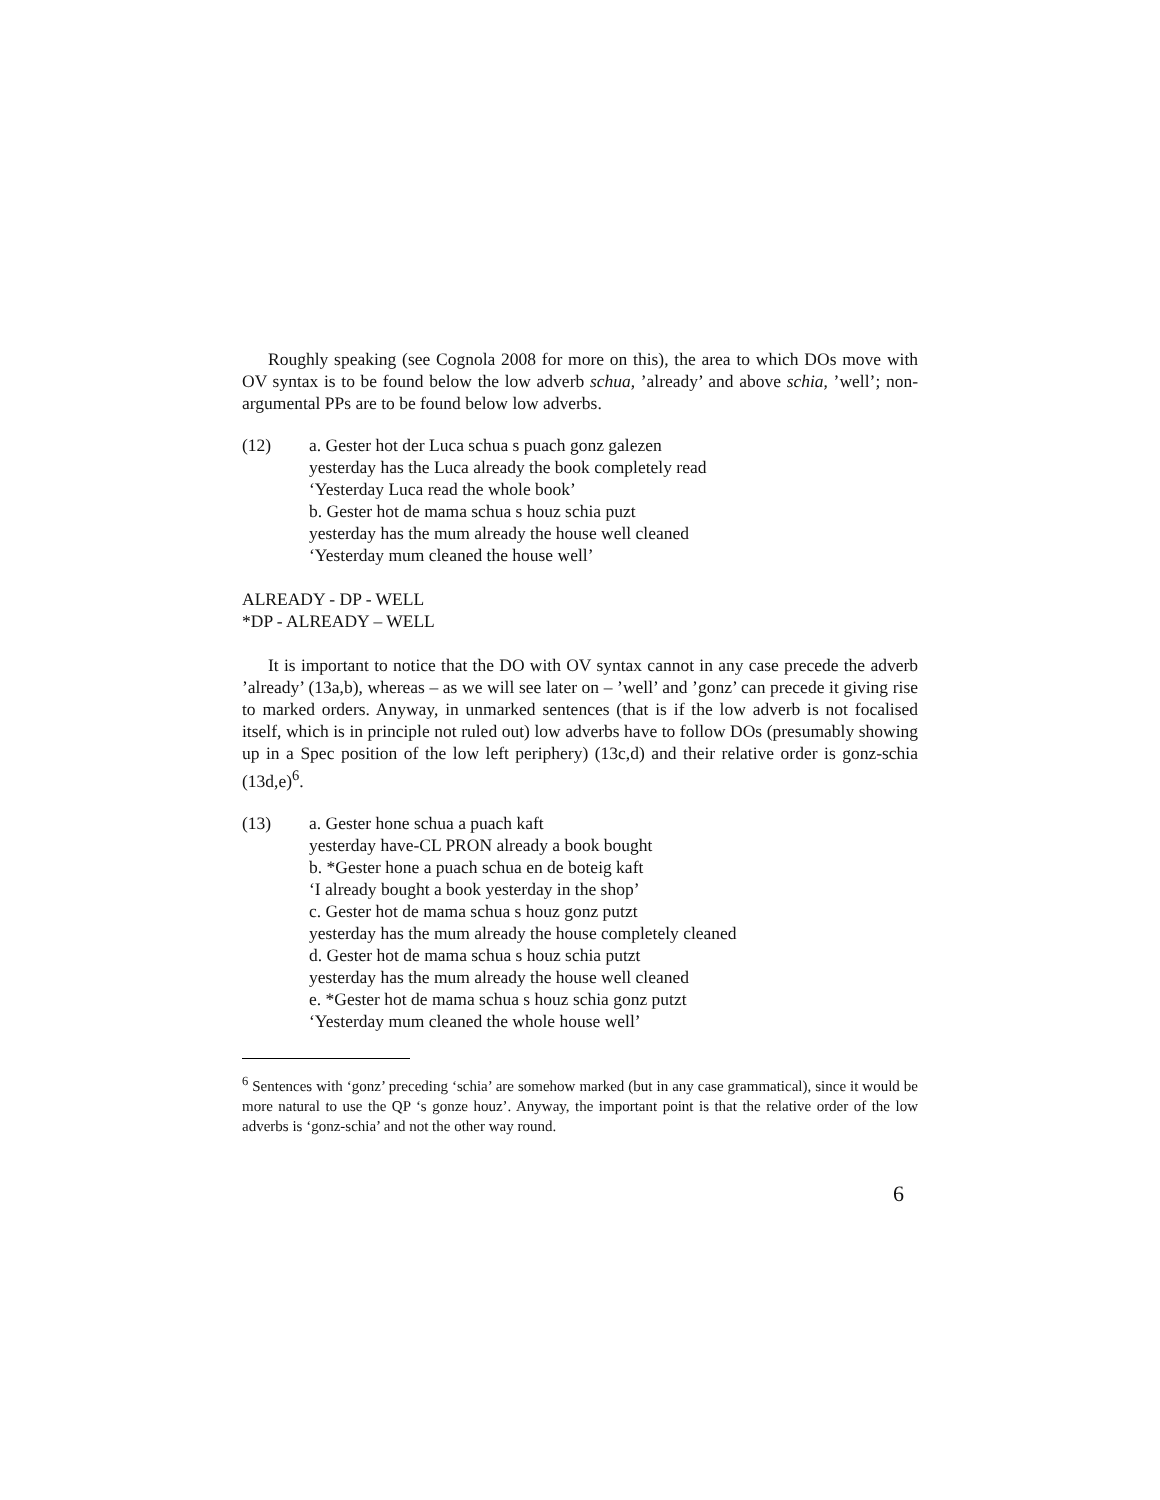Roughly speaking (see Cognola 2008 for more on this), the area to which DOs move with OV syntax is to be found below the low adverb schua, ’already’ and above schia, ’well’; non-argumental PPs are to be found below low adverbs.
(12) a. Gester hot der Luca schua s puach gonz galezen
yesterday has the Luca already the book completely read
‘Yesterday Luca read the whole book’
b. Gester hot de mama schua s houz schia puzt
yesterday has the mum already the house well cleaned
‘Yesterday mum cleaned the house well’
ALREADY - DP - WELL
*DP - ALREADY – WELL
It is important to notice that the DO with OV syntax cannot in any case precede the adverb ’already’ (13a,b), whereas – as we will see later on – ’well’ and ’gonz’ can precede it giving rise to marked orders. Anyway, in unmarked sentences (that is if the low adverb is not focalised itself, which is in principle not ruled out) low adverbs have to follow DOs (presumably showing up in a Spec position of the low left periphery) (13c,d) and their relative order is gonz-schia (13d,e)<sup>6</sup>.
(13) a. Gester hone schua a puach kaft
yesterday have-CL PRON already a book bought
b. *Gester hone a puach schua en de boteig kaft
‘I already bought a book yesterday in the shop’
c. Gester hot de mama schua s houz gonz putzt
yesterday has the mum already the house completely cleaned
d. Gester hot de mama schua s houz schia putzt
yesterday has the mum already the house well cleaned
e. *Gester hot de mama schua s houz schia gonz putzt
‘Yesterday mum cleaned the whole house well’
<sup>6</sup> Sentences with ‘gonz’ preceding ‘schia’ are somehow marked (but in any case grammatical), since it would be more natural to use the QP ‘s gonze houz’. Anyway, the important point is that the relative order of the low adverbs is ‘gonz-schia’ and not the other way round.
6